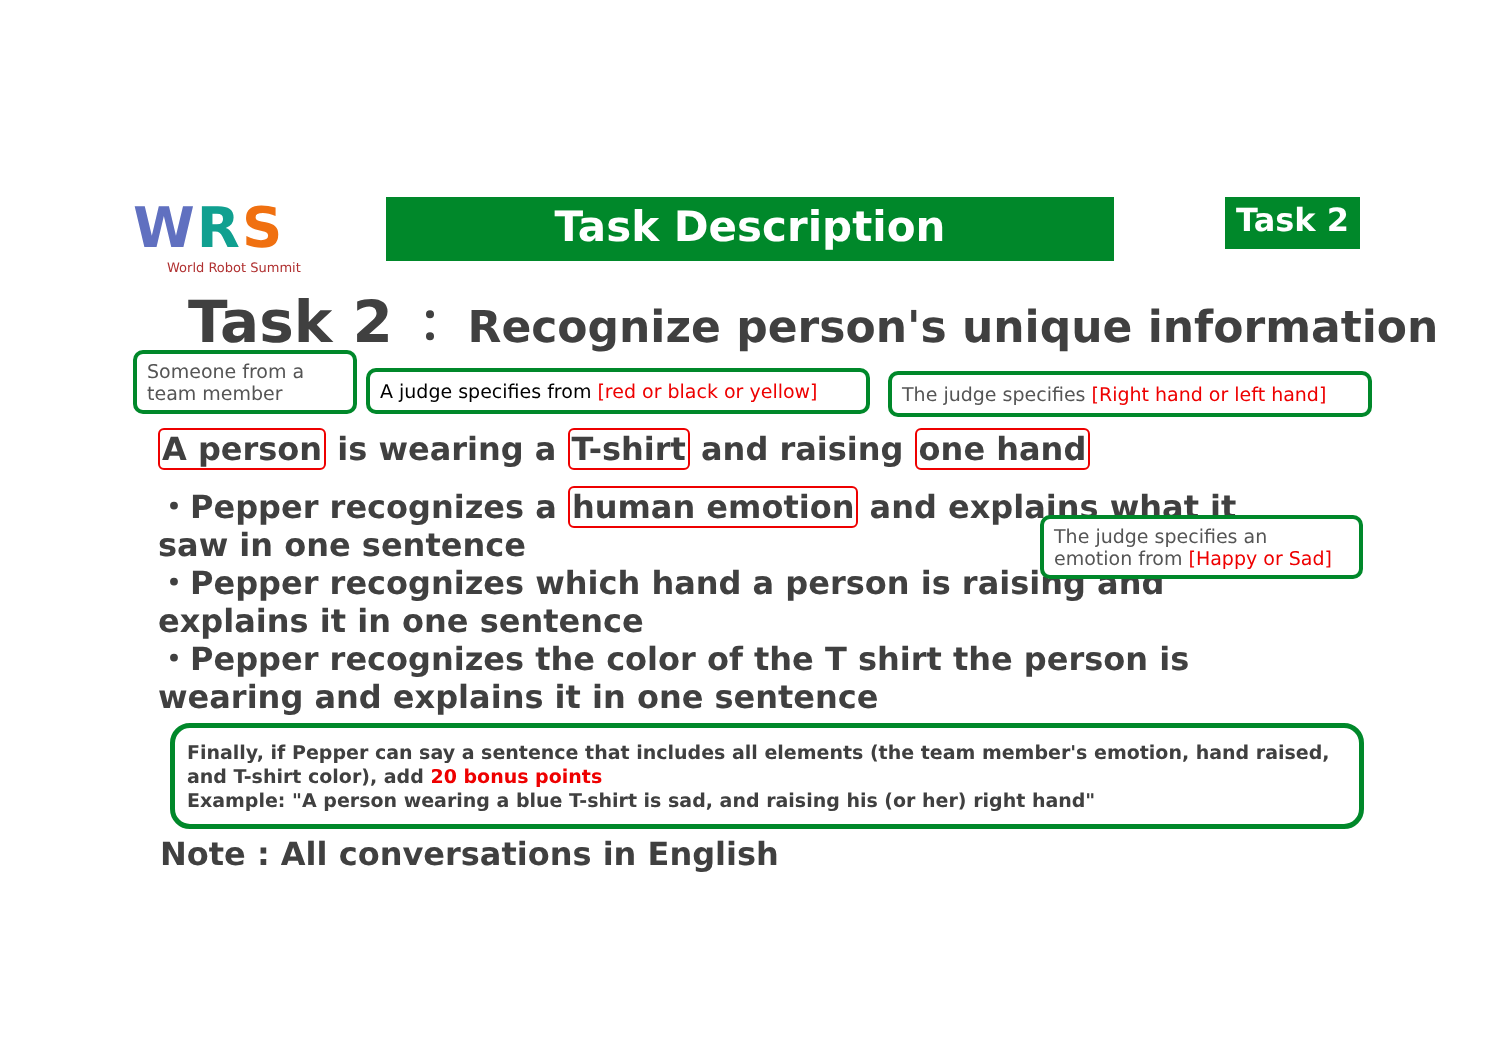WRS
World Robot Summit
Task Description Task 2
Task 2 ： Recognize person's unique information
Someone from a team member
A judge specifies from [red or black or yellow]
The judge specifies [Right hand or left hand]
A person is wearing a T-shirt and raising one hand
・Pepper recognizes a human emotion and explains what it saw in one sentence
・Pepper recognizes which hand a person is raising and explains it in one sentence
・Pepper recognizes the color of the T shirt the person is wearing and explains it in one sentence
The judge specifies an emotion from [Happy or Sad]
Finally, if Pepper can say a sentence that includes all elements (the team member's emotion, hand raised, and T-shirt color), add 20 bonus points
Example: "A person wearing a blue T-shirt is sad, and raising his (or her) right hand"
Note : All conversations in English